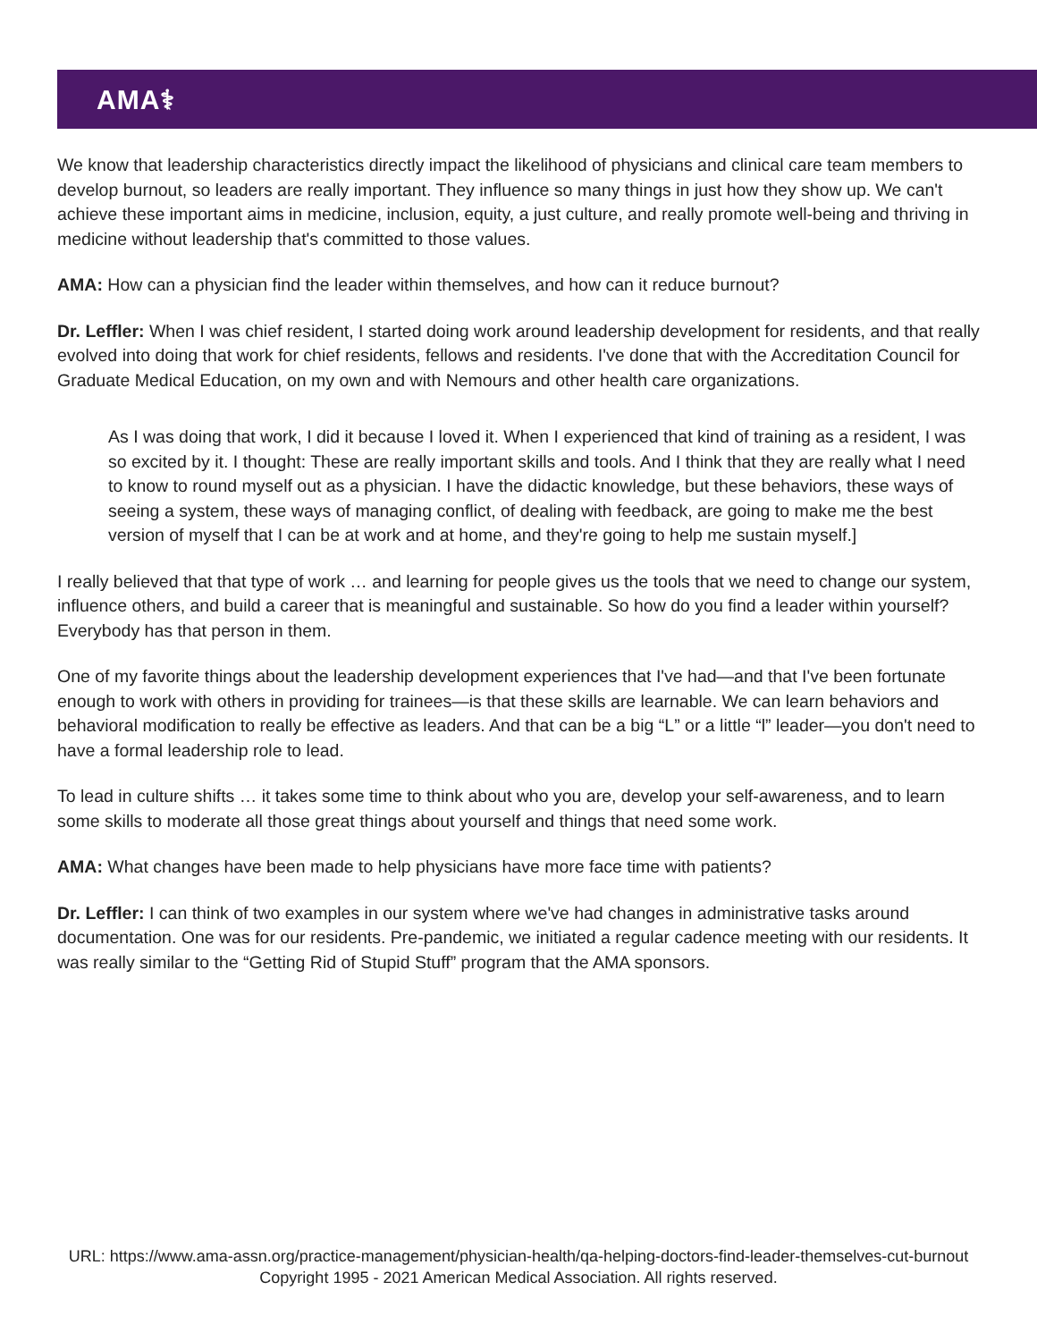AMA⚕
We know that leadership characteristics directly impact the likelihood of physicians and clinical care team members to develop burnout, so leaders are really important. They influence so many things in just how they show up. We can't achieve these important aims in medicine, inclusion, equity, a just culture, and really promote well-being and thriving in medicine without leadership that's committed to those values.
AMA: How can a physician find the leader within themselves, and how can it reduce burnout?
Dr. Leffler: When I was chief resident, I started doing work around leadership development for residents, and that really evolved into doing that work for chief residents, fellows and residents. I've done that with the Accreditation Council for Graduate Medical Education, on my own and with Nemours and other health care organizations.
As I was doing that work, I did it because I loved it. When I experienced that kind of training as a resident, I was so excited by it. I thought: These are really important skills and tools. And I think that they are really what I need to know to round myself out as a physician. I have the didactic knowledge, but these behaviors, these ways of seeing a system, these ways of managing conflict, of dealing with feedback, are going to make me the best version of myself that I can be at work and at home, and they're going to help me sustain myself.]
I really believed that that type of work … and learning for people gives us the tools that we need to change our system, influence others, and build a career that is meaningful and sustainable. So how do you find a leader within yourself? Everybody has that person in them.
One of my favorite things about the leadership development experiences that I've had—and that I've been fortunate enough to work with others in providing for trainees—is that these skills are learnable. We can learn behaviors and behavioral modification to really be effective as leaders. And that can be a big “L” or a little “l” leader—you don't need to have a formal leadership role to lead.
To lead in culture shifts … it takes some time to think about who you are, develop your self-awareness, and to learn some skills to moderate all those great things about yourself and things that need some work.
AMA: What changes have been made to help physicians have more face time with patients?
Dr. Leffler: I can think of two examples in our system where we've had changes in administrative tasks around documentation. One was for our residents. Pre-pandemic, we initiated a regular cadence meeting with our residents. It was really similar to the “Getting Rid of Stupid Stuff” program that the AMA sponsors.
URL: https://www.ama-assn.org/practice-management/physician-health/qa-helping-doctors-find-leader-themselves-cut-burnout
Copyright 1995 - 2021 American Medical Association. All rights reserved.